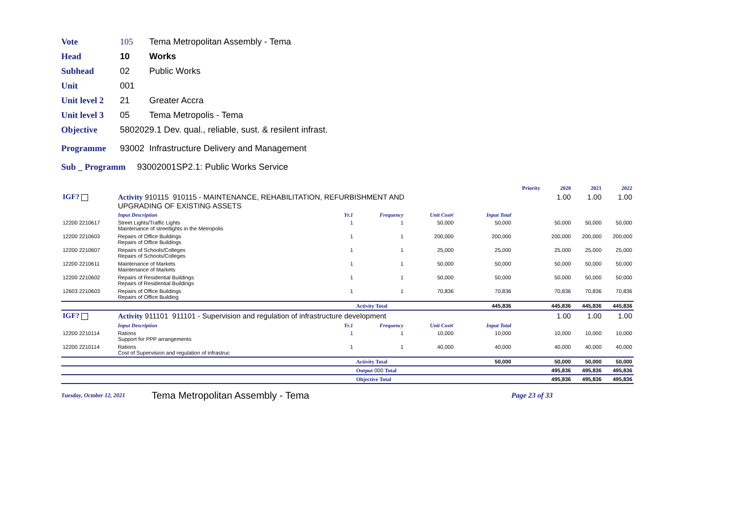Vote 105 Tema Metropolitan Assembly - Tema
Head 10 Works
Subhead 02 Public Works
Unit 001
Unit level 2 21 Greater Accra
Unit level 3 05 Tema Metropolis - Tema
Objective 580202 9.1 Dev. qual., reliable, sust. & resilent infrast.
Programme 93002 Infrastructure Delivery and Management
Sub _ Programm 93002001SP2.1: Public Works Service
| | | | | | | | Priority | 2020 | 2021 | 2022 |
| IGF? | Activity 910115 910115 - MAINTENANCE, REHABILITATION, REFURBISHMENT AND UPGRADING OF EXISTING ASSETS | | | | | | | 1.00 | 1.00 | 1.00 |
| | Input Description | Yr.1 | Frequency | Unit Cost¢ | | Input Total | | | | |
| 12200 2210617 | Street Lights/Traffic Lights Maintenance of streetlights in the Metropolis | 1 | 1 | 50,000 | | 50,000 | | 50,000 | 50,000 | 50,000 |
| 12200 2210603 | Repairs of Office Buildings Repairs of Office Buildings | 1 | 1 | 200,000 | | 200,000 | | 200,000 | 200,000 | 200,000 |
| 12200 2210607 | Repairs of Schools/Colleges Repairs of Schools/Colleges | 1 | 1 | 25,000 | | 25,000 | | 25,000 | 25,000 | 25,000 |
| 12200 2210611 | Maintenance of Markets Maintenance of Markets | 1 | 1 | 50,000 | | 50,000 | | 50,000 | 50,000 | 50,000 |
| 12200 2210602 | Repairs of Residential Buildings Repairs of Residential Buildings | 1 | 1 | 50,000 | | 50,000 | | 50,000 | 50,000 | 50,000 |
| 12603 2210603 | Repairs of Office Buildings Repairs of Office Building | 1 | 1 | 70,836 | | 70,836 | | 70,836 | 70,836 | 70,836 |
| | | | Activity Total | | | 445,836 | | 445,836 | 445,836 | 445,836 |
| IGF? | Activity 911101 911101 - Supervision and regulation of infrastructure development | | | | | | | 1.00 | 1.00 | 1.00 |
| | Input Description | Yr.1 | Frequency | Unit Cost¢ | | Input Total | | | | |
| 12200 2210114 | Rations Support for PPP arrangements | 1 | 1 | 10,000 | | 10,000 | | 10,000 | 10,000 | 10,000 |
| 12200 2210114 | Rations Cost of Supervision and regulation of infrastruc | 1 | 1 | 40,000 | | 40,000 | | 40,000 | 40,000 | 40,000 |
| | | | Activity Total | | | 50,000 | | 50,000 | 50,000 | 50,000 |
| | | | Output 000 Total | | | | | 495,836 | 495,836 | 495,836 |
| | | | Objective Total | | | | | 495,836 | 495,836 | 495,836 |
Tuesday, October 12, 2021 Tema Metropolitan Assembly - Tema Page 23 of 33